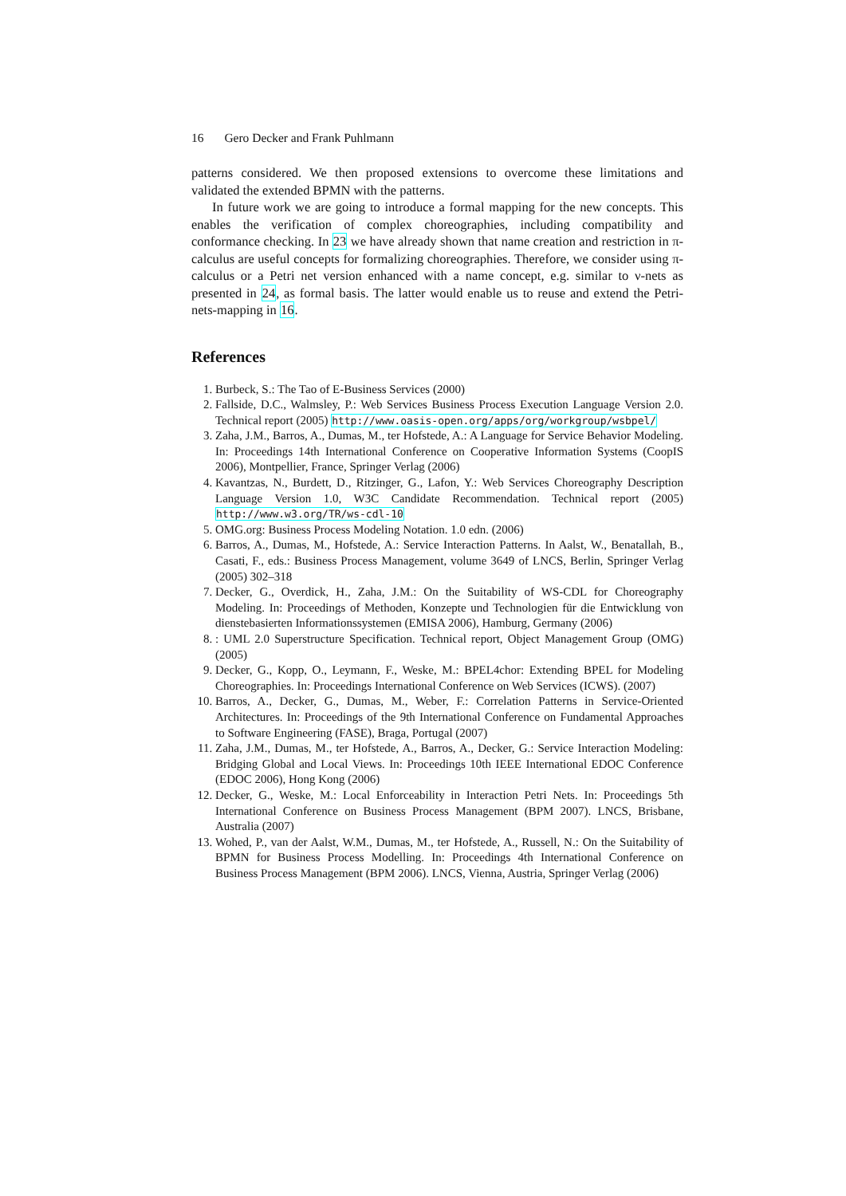16 Gero Decker and Frank Puhlmann
patterns considered. We then proposed extensions to overcome these limitations and validated the extended BPMN with the patterns.
In future work we are going to introduce a formal mapping for the new concepts. This enables the verification of complex choreographies, including compatibility and conformance checking. In 23 we have already shown that name creation and restriction in π-calculus are useful concepts for formalizing choreographies. Therefore, we consider using π-calculus or a Petri net version enhanced with a name concept, e.g. similar to ν-nets as presented in 24, as formal basis. The latter would enable us to reuse and extend the Petri-nets-mapping in 16.
References
1. Burbeck, S.: The Tao of E-Business Services (2000)
2. Fallside, D.C., Walmsley, P.: Web Services Business Process Execution Language Version 2.0. Technical report (2005) http://www.oasis-open.org/apps/org/workgroup/wsbpel/
3. Zaha, J.M., Barros, A., Dumas, M., ter Hofstede, A.: A Language for Service Behavior Modeling. In: Proceedings 14th International Conference on Cooperative Information Systems (CoopIS 2006), Montpellier, France, Springer Verlag (2006)
4. Kavantzas, N., Burdett, D., Ritzinger, G., Lafon, Y.: Web Services Choreography Description Language Version 1.0, W3C Candidate Recommendation. Technical report (2005) http://www.w3.org/TR/ws-cdl-10
5. OMG.org: Business Process Modeling Notation. 1.0 edn. (2006)
6. Barros, A., Dumas, M., Hofstede, A.: Service Interaction Patterns. In Aalst, W., Benatallah, B., Casati, F., eds.: Business Process Management, volume 3649 of LNCS, Berlin, Springer Verlag (2005) 302–318
7. Decker, G., Overdick, H., Zaha, J.M.: On the Suitability of WS-CDL for Choreography Modeling. In: Proceedings of Methoden, Konzepte und Technologien für die Entwicklung von dienstebasierten Informationssystemen (EMISA 2006), Hamburg, Germany (2006)
8. : UML 2.0 Superstructure Specification. Technical report, Object Management Group (OMG) (2005)
9. Decker, G., Kopp, O., Leymann, F., Weske, M.: BPEL4chor: Extending BPEL for Modeling Choreographies. In: Proceedings International Conference on Web Services (ICWS). (2007)
10. Barros, A., Decker, G., Dumas, M., Weber, F.: Correlation Patterns in Service-Oriented Architectures. In: Proceedings of the 9th International Conference on Fundamental Approaches to Software Engineering (FASE), Braga, Portugal (2007)
11. Zaha, J.M., Dumas, M., ter Hofstede, A., Barros, A., Decker, G.: Service Interaction Modeling: Bridging Global and Local Views. In: Proceedings 10th IEEE International EDOC Conference (EDOC 2006), Hong Kong (2006)
12. Decker, G., Weske, M.: Local Enforceability in Interaction Petri Nets. In: Proceedings 5th International Conference on Business Process Management (BPM 2007). LNCS, Brisbane, Australia (2007)
13. Wohed, P., van der Aalst, W.M., Dumas, M., ter Hofstede, A., Russell, N.: On the Suitability of BPMN for Business Process Modelling. In: Proceedings 4th International Conference on Business Process Management (BPM 2006). LNCS, Vienna, Austria, Springer Verlag (2006)